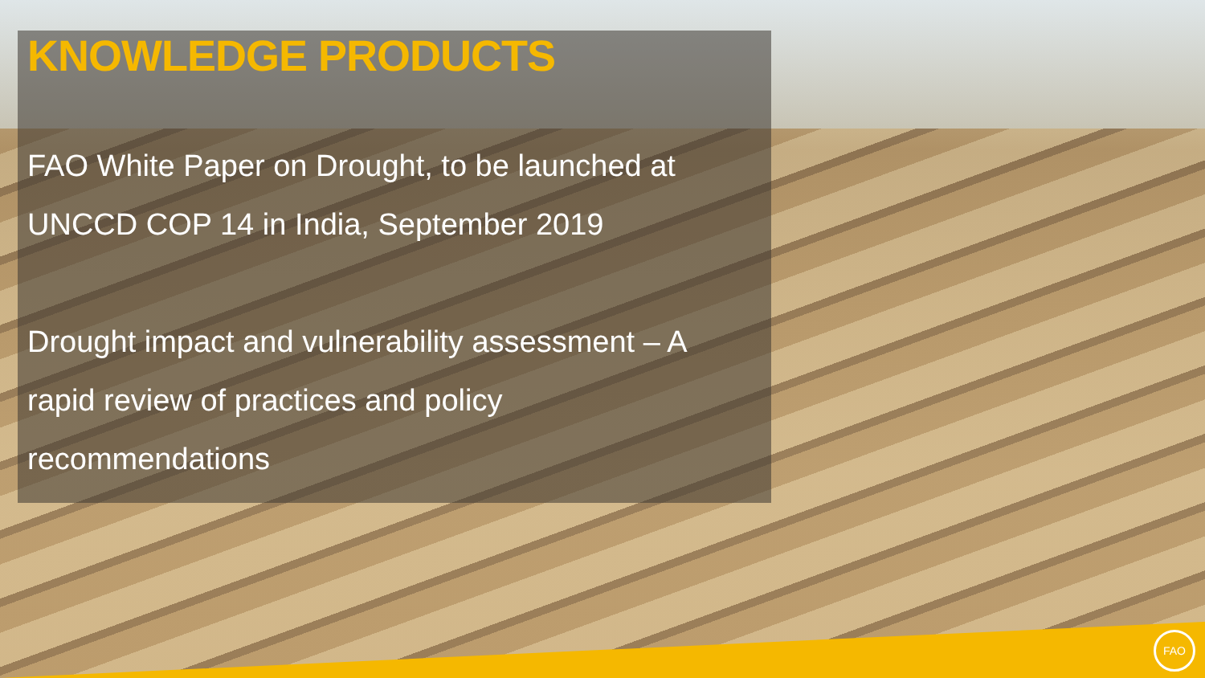FAO
KNOWLEDGE PRODUCTS
FAO White Paper on Drought, to be launched at UNCCD COP 14 in India, September 2019
Drought impact and vulnerability assessment – A rapid review of practices and policy recommendations